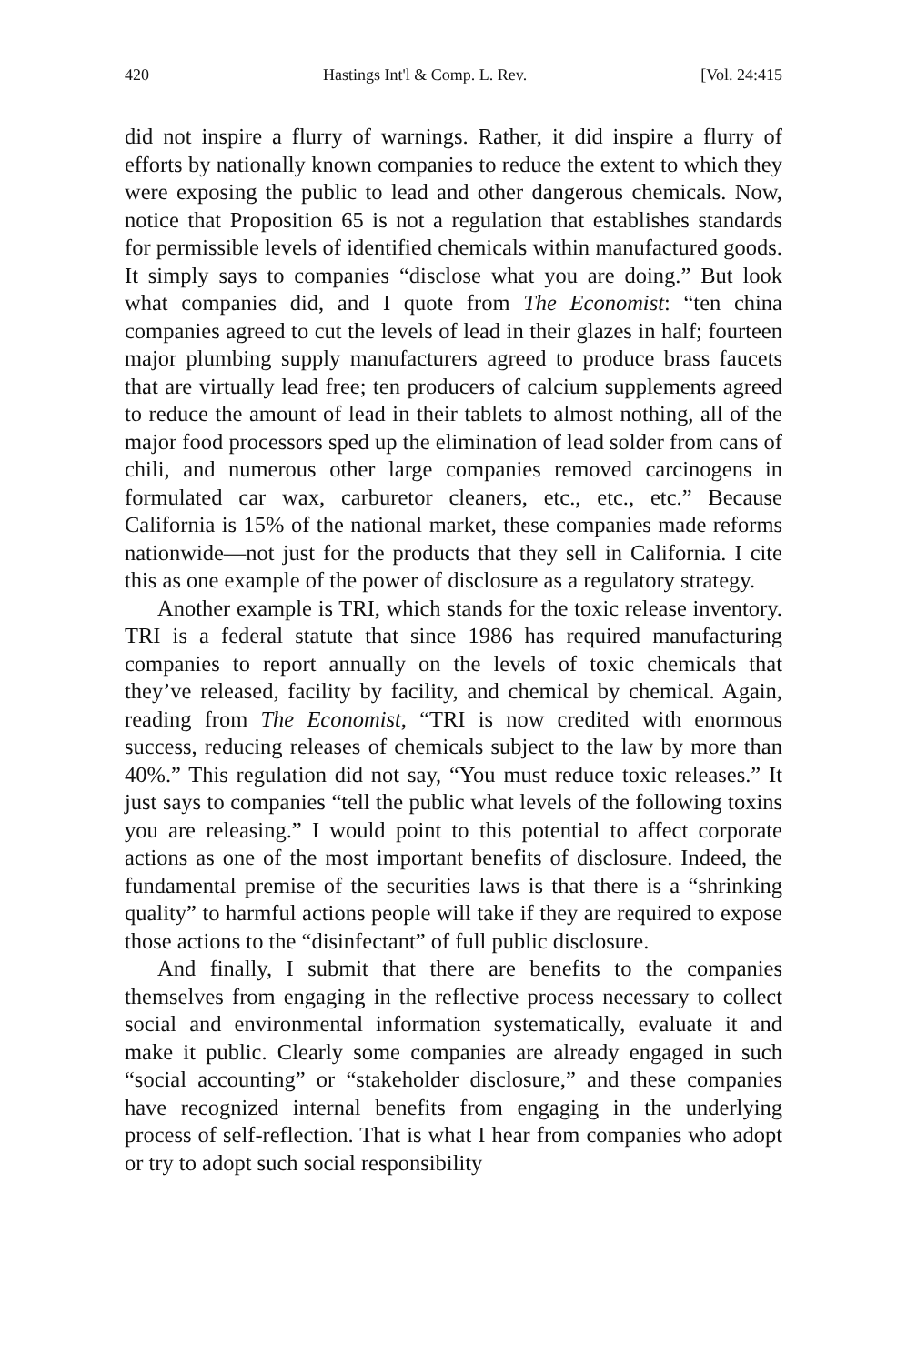420 Hastings Int'l & Comp. L. Rev. [Vol. 24:415
did not inspire a flurry of warnings. Rather, it did inspire a flurry of efforts by nationally known companies to reduce the extent to which they were exposing the public to lead and other dangerous chemicals. Now, notice that Proposition 65 is not a regulation that establishes standards for permissible levels of identified chemicals within manufactured goods. It simply says to companies “disclose what you are doing.” But look what companies did, and I quote from The Economist: “ten china companies agreed to cut the levels of lead in their glazes in half; fourteen major plumbing supply manufacturers agreed to produce brass faucets that are virtually lead free; ten producers of calcium supplements agreed to reduce the amount of lead in their tablets to almost nothing, all of the major food processors sped up the elimination of lead solder from cans of chili, and numerous other large companies removed carcinogens in formulated car wax, carburetor cleaners, etc., etc., etc.” Because California is 15% of the national market, these companies made reforms nationwide—not just for the products that they sell in California. I cite this as one example of the power of disclosure as a regulatory strategy.
Another example is TRI, which stands for the toxic release inventory. TRI is a federal statute that since 1986 has required manufacturing companies to report annually on the levels of toxic chemicals that they’ve released, facility by facility, and chemical by chemical. Again, reading from The Economist, “TRI is now credited with enormous success, reducing releases of chemicals subject to the law by more than 40%.” This regulation did not say, “You must reduce toxic releases.” It just says to companies “tell the public what levels of the following toxins you are releasing.” I would point to this potential to affect corporate actions as one of the most important benefits of disclosure. Indeed, the fundamental premise of the securities laws is that there is a “shrinking quality” to harmful actions people will take if they are required to expose those actions to the “disinfectant” of full public disclosure.
And finally, I submit that there are benefits to the companies themselves from engaging in the reflective process necessary to collect social and environmental information systematically, evaluate it and make it public. Clearly some companies are already engaged in such “social accounting” or “stakeholder disclosure,” and these companies have recognized internal benefits from engaging in the underlying process of self-reflection. That is what I hear from companies who adopt or try to adopt such social responsibility